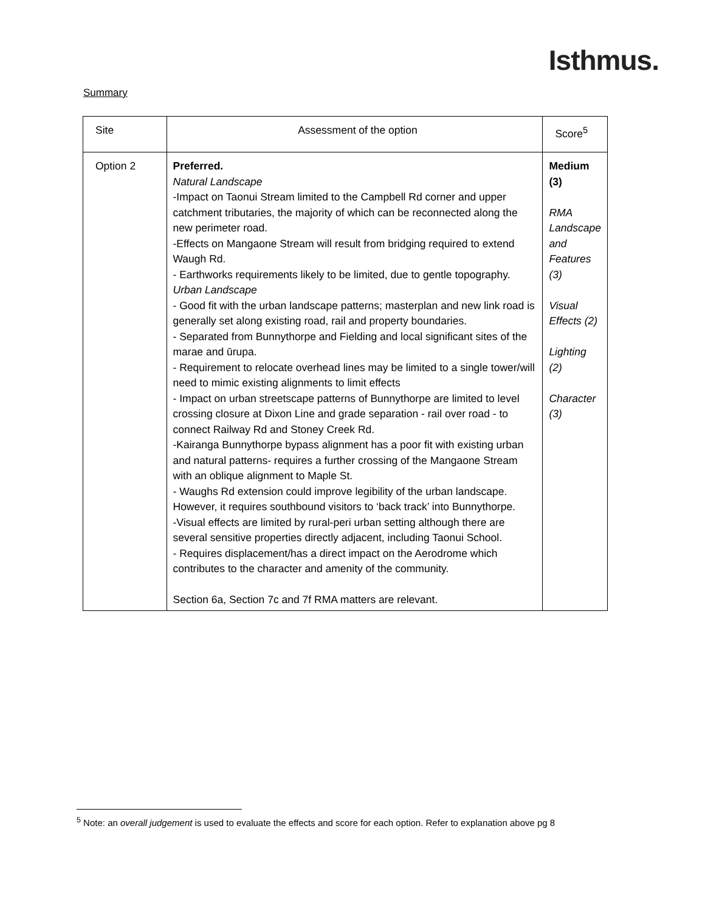Isthmus.
Summary
| Site | Assessment of the option | Score<sup>5</sup> |
| --- | --- | --- |
| Option 2 | Preferred. Natural Landscape -Impact on Taonui Stream limited to the Campbell Rd corner and upper catchment tributaries, the majority of which can be reconnected along the new perimeter road. -Effects on Mangaone Stream will result from bridging required to extend Waugh Rd. - Earthworks requirements likely to be limited, due to gentle topography. Urban Landscape - Good fit with the urban landscape patterns; masterplan and new link road is generally set along existing road, rail and property boundaries. - Separated from Bunnythorpe and Fielding and local significant sites of the marae and ūrupa. - Requirement to relocate overhead lines may be limited to a single tower/will need to mimic existing alignments to limit effects - Impact on urban streetscape patterns of Bunnythorpe are limited to level crossing closure at Dixon Line and grade separation - rail over road - to connect Railway Rd and Stoney Creek Rd. -Kairanga Bunnythorpe bypass alignment has a poor fit with existing urban and natural patterns- requires a further crossing of the Mangaone Stream with an oblique alignment to Maple St. - Waughs Rd extension could improve legibility of the urban landscape. However, it requires southbound visitors to ‘back track’ into Bunnythorpe. -Visual effects are limited by rural-peri urban setting although there are several sensitive properties directly adjacent, including Taonui School. - Requires displacement/has a direct impact on the Aerodrome which contributes to the character and amenity of the community. Section 6a, Section 7c and 7f RMA matters are relevant. | Medium (3) RMA Landscape and Features (3) Visual Effects (2) Lighting (2) Character (3) |
<sup>5</sup> Note: an overall judgement is used to evaluate the effects and score for each option. Refer to explanation above pg 8